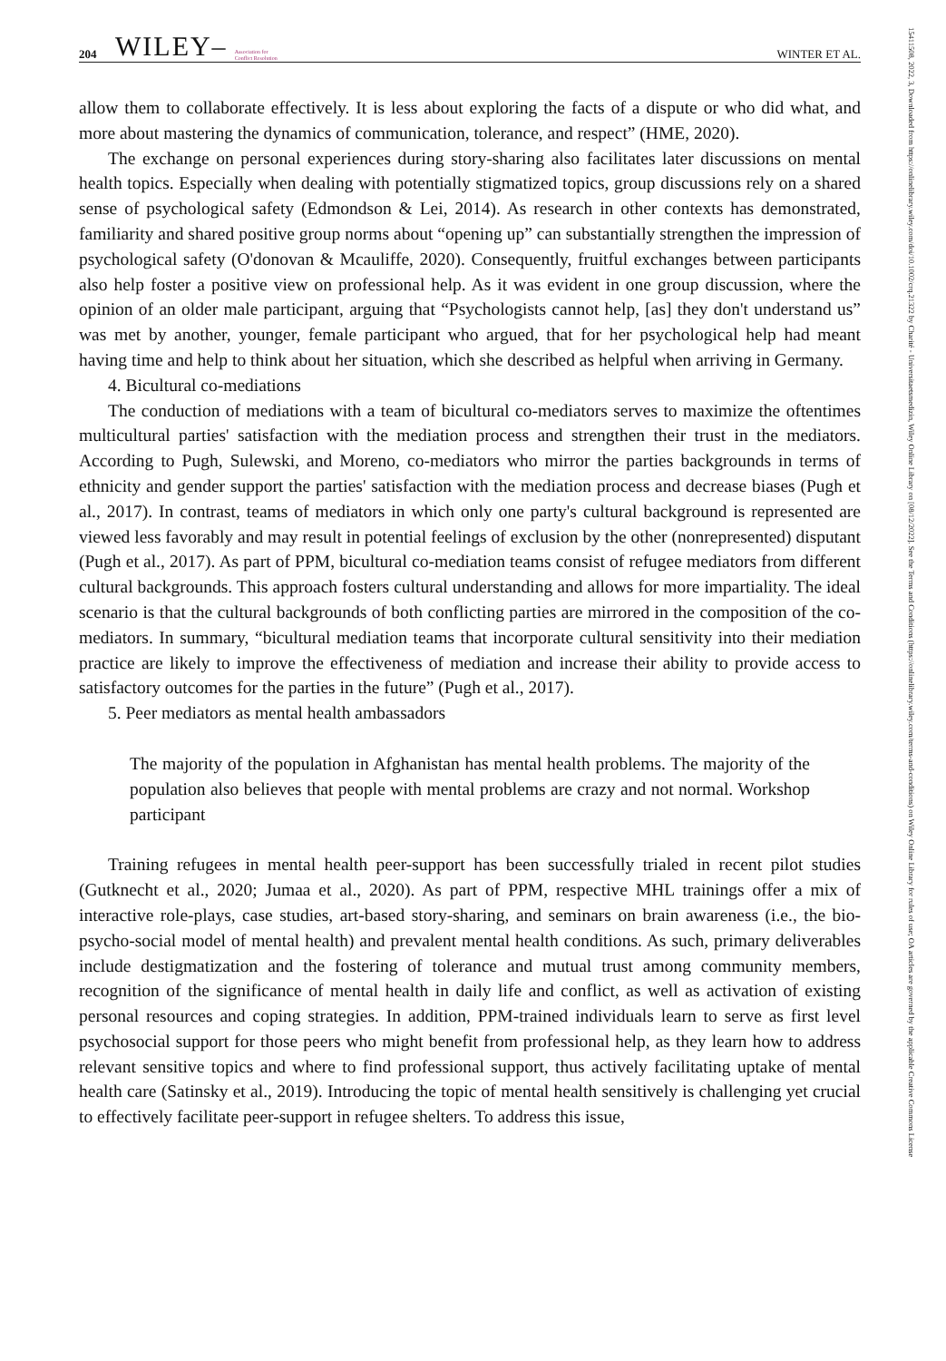204 WILEY– Association for
Conflict Resolution WINTER ET AL.
allow them to collaborate effectively. It is less about exploring the facts of a dispute or who did what, and more about mastering the dynamics of communication, tolerance, and respect” (HME, 2020).
The exchange on personal experiences during story-sharing also facilitates later discussions on mental health topics. Especially when dealing with potentially stigmatized topics, group discussions rely on a shared sense of psychological safety (Edmondson & Lei, 2014). As research in other contexts has demonstrated, familiarity and shared positive group norms about “opening up” can substantially strengthen the impression of psychological safety (O'donovan & Mcauliffe, 2020). Consequently, fruitful exchanges between participants also help foster a positive view on professional help. As it was evident in one group discussion, where the opinion of an older male participant, arguing that “Psychologists cannot help, [as] they don't understand us” was met by another, younger, female participant who argued, that for her psychological help had meant having time and help to think about her situation, which she described as helpful when arriving in Germany.
4. Bicultural co-mediations
The conduction of mediations with a team of bicultural co-mediators serves to maximize the oftentimes multicultural parties' satisfaction with the mediation process and strengthen their trust in the mediators. According to Pugh, Sulewski, and Moreno, co-mediators who mirror the parties backgrounds in terms of ethnicity and gender support the parties' satisfaction with the mediation process and decrease biases (Pugh et al., 2017). In contrast, teams of mediators in which only one party's cultural background is represented are viewed less favorably and may result in potential feelings of exclusion by the other (nonrepresented) disputant (Pugh et al., 2017). As part of PPM, bicultural co-mediation teams consist of refugee mediators from different cultural backgrounds. This approach fosters cultural understanding and allows for more impartiality. The ideal scenario is that the cultural backgrounds of both conflicting parties are mirrored in the composition of the co-mediators. In summary, “bicultural mediation teams that incorporate cultural sensitivity into their mediation practice are likely to improve the effectiveness of mediation and increase their ability to provide access to satisfactory outcomes for the parties in the future” (Pugh et al., 2017).
5. Peer mediators as mental health ambassadors
The majority of the population in Afghanistan has mental health problems. The majority of the population also believes that people with mental problems are crazy and not normal. Workshop participant
Training refugees in mental health peer-support has been successfully trialed in recent pilot studies (Gutknecht et al., 2020; Jumaa et al., 2020). As part of PPM, respective MHL trainings offer a mix of interactive role-plays, case studies, art-based story-sharing, and seminars on brain awareness (i.e., the bio-psycho-social model of mental health) and prevalent mental health conditions. As such, primary deliverables include destigmatization and the fostering of tolerance and mutual trust among community members, recognition of the significance of mental health in daily life and conflict, as well as activation of existing personal resources and coping strategies. In addition, PPM-trained individuals learn to serve as first level psychosocial support for those peers who might benefit from professional help, as they learn how to address relevant sensitive topics and where to find professional support, thus actively facilitating uptake of mental health care (Satinsky et al., 2019). Introducing the topic of mental health sensitively is challenging yet crucial to effectively facilitate peer-support in refugee shelters. To address this issue,
15411508, 2022, 3, Downloaded from https://onlinelibrary.wiley.com/doi/10.1002/crq.21322 by Charité - Universitaetsmedizin, Wiley Online Library on [08/12/2022]. See the Terms and Conditions (https://onlinelibrary.wiley.com/terms-and-conditions) on Wiley Online Library for rules of use; OA articles are governed by the applicable Creative Commons License